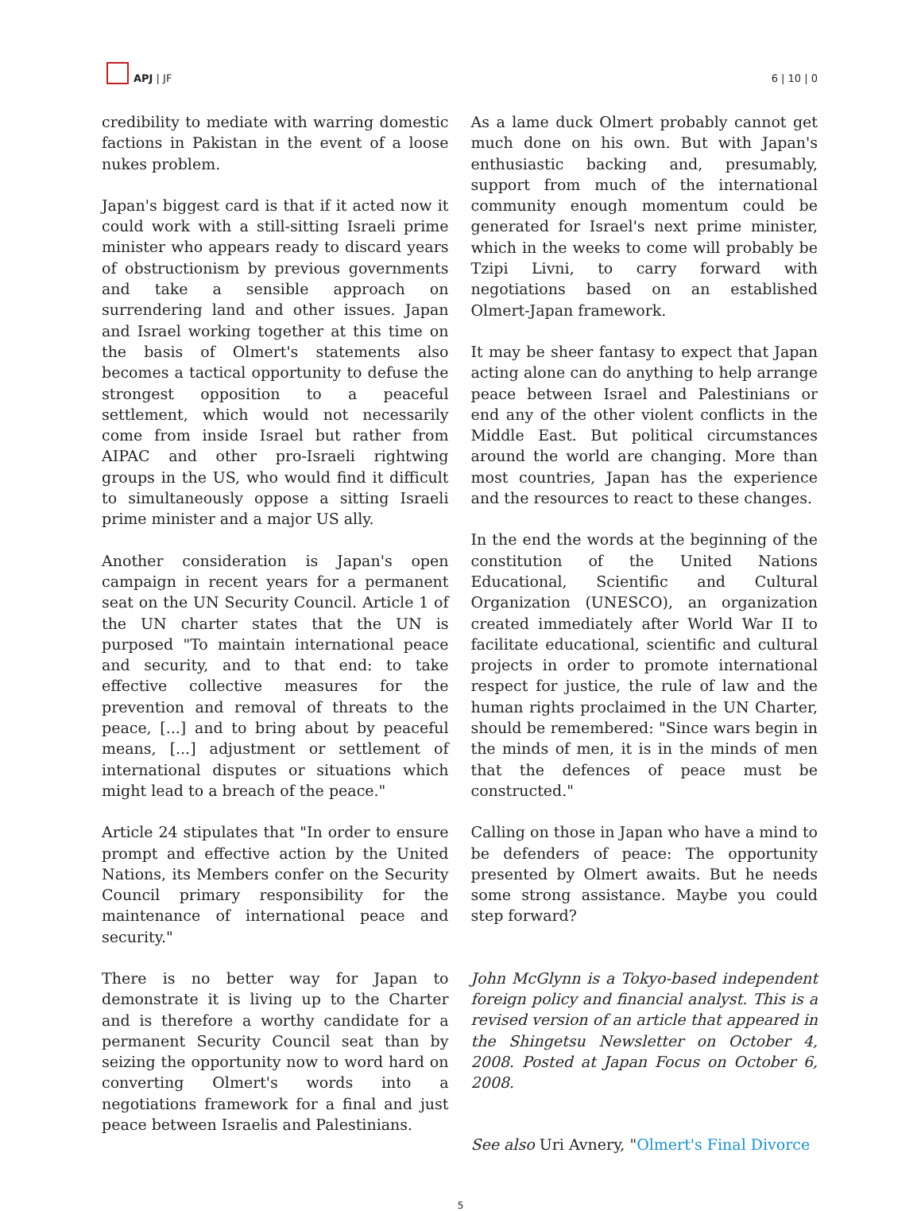APJ | JF
6 | 10 | 0
credibility to mediate with warring domestic factions in Pakistan in the event of a loose nukes problem.
Japan's biggest card is that if it acted now it could work with a still-sitting Israeli prime minister who appears ready to discard years of obstructionism by previous governments and take a sensible approach on surrendering land and other issues. Japan and Israel working together at this time on the basis of Olmert's statements also becomes a tactical opportunity to defuse the strongest opposition to a peaceful settlement, which would not necessarily come from inside Israel but rather from AIPAC and other pro-Israeli rightwing groups in the US, who would find it difficult to simultaneously oppose a sitting Israeli prime minister and a major US ally.
Another consideration is Japan's open campaign in recent years for a permanent seat on the UN Security Council. Article 1 of the UN charter states that the UN is purposed "To maintain international peace and security, and to that end: to take effective collective measures for the prevention and removal of threats to the peace, [...] and to bring about by peaceful means, [...] adjustment or settlement of international disputes or situations which might lead to a breach of the peace."
Article 24 stipulates that "In order to ensure prompt and effective action by the United Nations, its Members confer on the Security Council primary responsibility for the maintenance of international peace and security."
There is no better way for Japan to demonstrate it is living up to the Charter and is therefore a worthy candidate for a permanent Security Council seat than by seizing the opportunity now to word hard on converting Olmert's words into a negotiations framework for a final and just peace between Israelis and Palestinians.
As a lame duck Olmert probably cannot get much done on his own. But with Japan's enthusiastic backing and, presumably, support from much of the international community enough momentum could be generated for Israel's next prime minister, which in the weeks to come will probably be Tzipi Livni, to carry forward with negotiations based on an established Olmert-Japan framework.
It may be sheer fantasy to expect that Japan acting alone can do anything to help arrange peace between Israel and Palestinians or end any of the other violent conflicts in the Middle East. But political circumstances around the world are changing. More than most countries, Japan has the experience and the resources to react to these changes.
In the end the words at the beginning of the constitution of the United Nations Educational, Scientific and Cultural Organization (UNESCO), an organization created immediately after World War II to facilitate educational, scientific and cultural projects in order to promote international respect for justice, the rule of law and the human rights proclaimed in the UN Charter, should be remembered: "Since wars begin in the minds of men, it is in the minds of men that the defences of peace must be constructed."
Calling on those in Japan who have a mind to be defenders of peace: The opportunity presented by Olmert awaits. But he needs some strong assistance. Maybe you could step forward?
John McGlynn is a Tokyo-based independent foreign policy and financial analyst. This is a revised version of an article that appeared in the Shingetsu Newsletter on October 4, 2008. Posted at Japan Focus on October 6, 2008.
See also Uri Avnery, "Olmert's Final Divorce
5